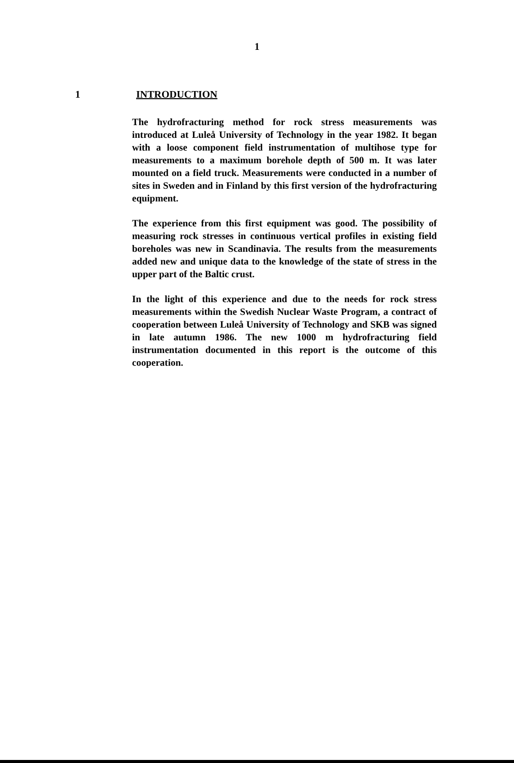1
1 INTRODUCTION
The hydrofracturing method for rock stress measurements was introduced at Luleå University of Technology in the year 1982. It began with a loose component field instrumentation of multihose type for measurements to a maximum borehole depth of 500 m. It was later mounted on a field truck. Measurements were conducted in a number of sites in Sweden and in Finland by this first version of the hydrofracturing equipment.
The experience from this first equipment was good. The possibility of measuring rock stresses in continuous vertical profiles in existing field boreholes was new in Scandinavia. The results from the measurements added new and unique data to the knowledge of the state of stress in the upper part of the Baltic crust.
In the light of this experience and due to the needs for rock stress measurements within the Swedish Nuclear Waste Program, a contract of cooperation between Luleå University of Technology and SKB was signed in late autumn 1986. The new 1000 m hydrofracturing field instrumentation documented in this report is the outcome of this cooperation.